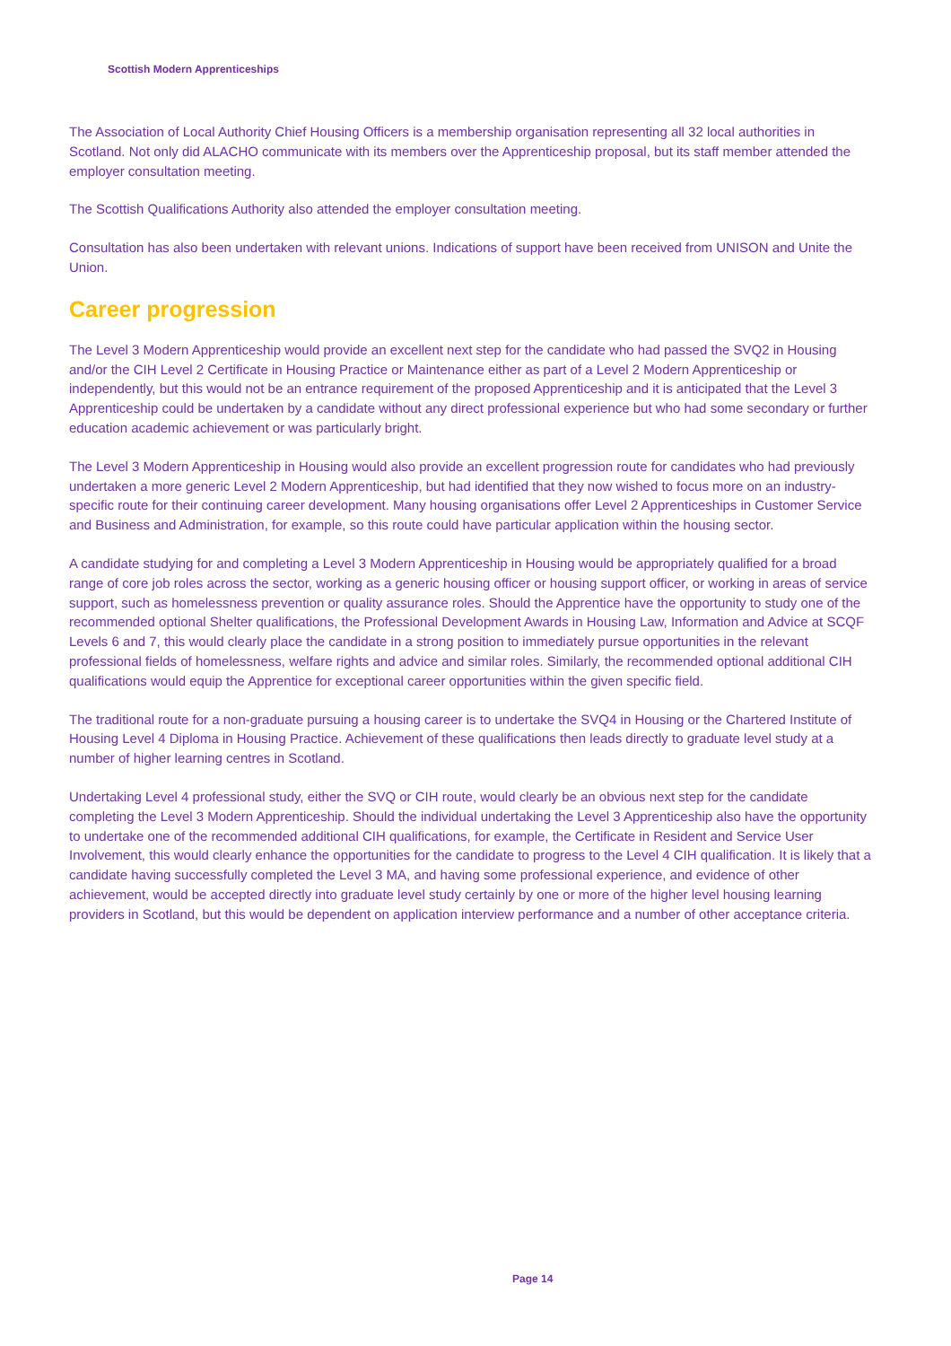Scottish Modern Apprenticeships
The Association of Local Authority Chief Housing Officers is a membership organisation representing all 32 local authorities in Scotland. Not only did ALACHO communicate with its members over the Apprenticeship proposal, but its staff member attended the employer consultation meeting.
The Scottish Qualifications Authority also attended the employer consultation meeting.
Consultation has also been undertaken with relevant unions. Indications of support have been received from UNISON and Unite the Union.
Career progression
The Level 3 Modern Apprenticeship would provide an excellent next step for the candidate who had passed the SVQ2 in Housing and/or the CIH Level 2 Certificate in Housing Practice or Maintenance either as part of a Level 2 Modern Apprenticeship or independently, but this would not be an entrance requirement of the proposed Apprenticeship and it is anticipated that the Level 3 Apprenticeship could be undertaken by a candidate without any direct professional experience but who had some secondary or further education academic achievement or was particularly bright.
The Level 3 Modern Apprenticeship in Housing would also provide an excellent progression route for candidates who had previously undertaken a more generic Level 2 Modern Apprenticeship, but had identified that they now wished to focus more on an industry-specific route for their continuing career development. Many housing organisations offer Level 2 Apprenticeships in Customer Service and Business and Administration, for example, so this route could have particular application within the housing sector.
A candidate studying for and completing a Level 3 Modern Apprenticeship in Housing would be appropriately qualified for a broad range of core job roles across the sector, working as a generic housing officer or housing support officer, or working in areas of service support, such as homelessness prevention or quality assurance roles. Should the Apprentice have the opportunity to study one of the recommended optional Shelter qualifications, the Professional Development Awards in Housing Law, Information and Advice at SCQF Levels 6 and 7, this would clearly place the candidate in a strong position to immediately pursue opportunities in the relevant professional fields of homelessness, welfare rights and advice and similar roles. Similarly, the recommended optional additional CIH qualifications would equip the Apprentice for exceptional career opportunities within the given specific field.
The traditional route for a non-graduate pursuing a housing career is to undertake the SVQ4 in Housing or the Chartered Institute of Housing Level 4 Diploma in Housing Practice. Achievement of these qualifications then leads directly to graduate level study at a number of higher learning centres in Scotland.
Undertaking Level 4 professional study, either the SVQ or CIH route, would clearly be an obvious next step for the candidate completing the Level 3 Modern Apprenticeship. Should the individual undertaking the Level 3 Apprenticeship also have the opportunity to undertake one of the recommended additional CIH qualifications, for example, the Certificate in Resident and Service User Involvement, this would clearly enhance the opportunities for the candidate to progress to the Level 4 CIH qualification. It is likely that a candidate having successfully completed the Level 3 MA, and having some professional experience, and evidence of other achievement, would be accepted directly into graduate level study certainly by one or more of the higher level housing learning providers in Scotland, but this would be dependent on application interview performance and a number of other acceptance criteria.
Page 14